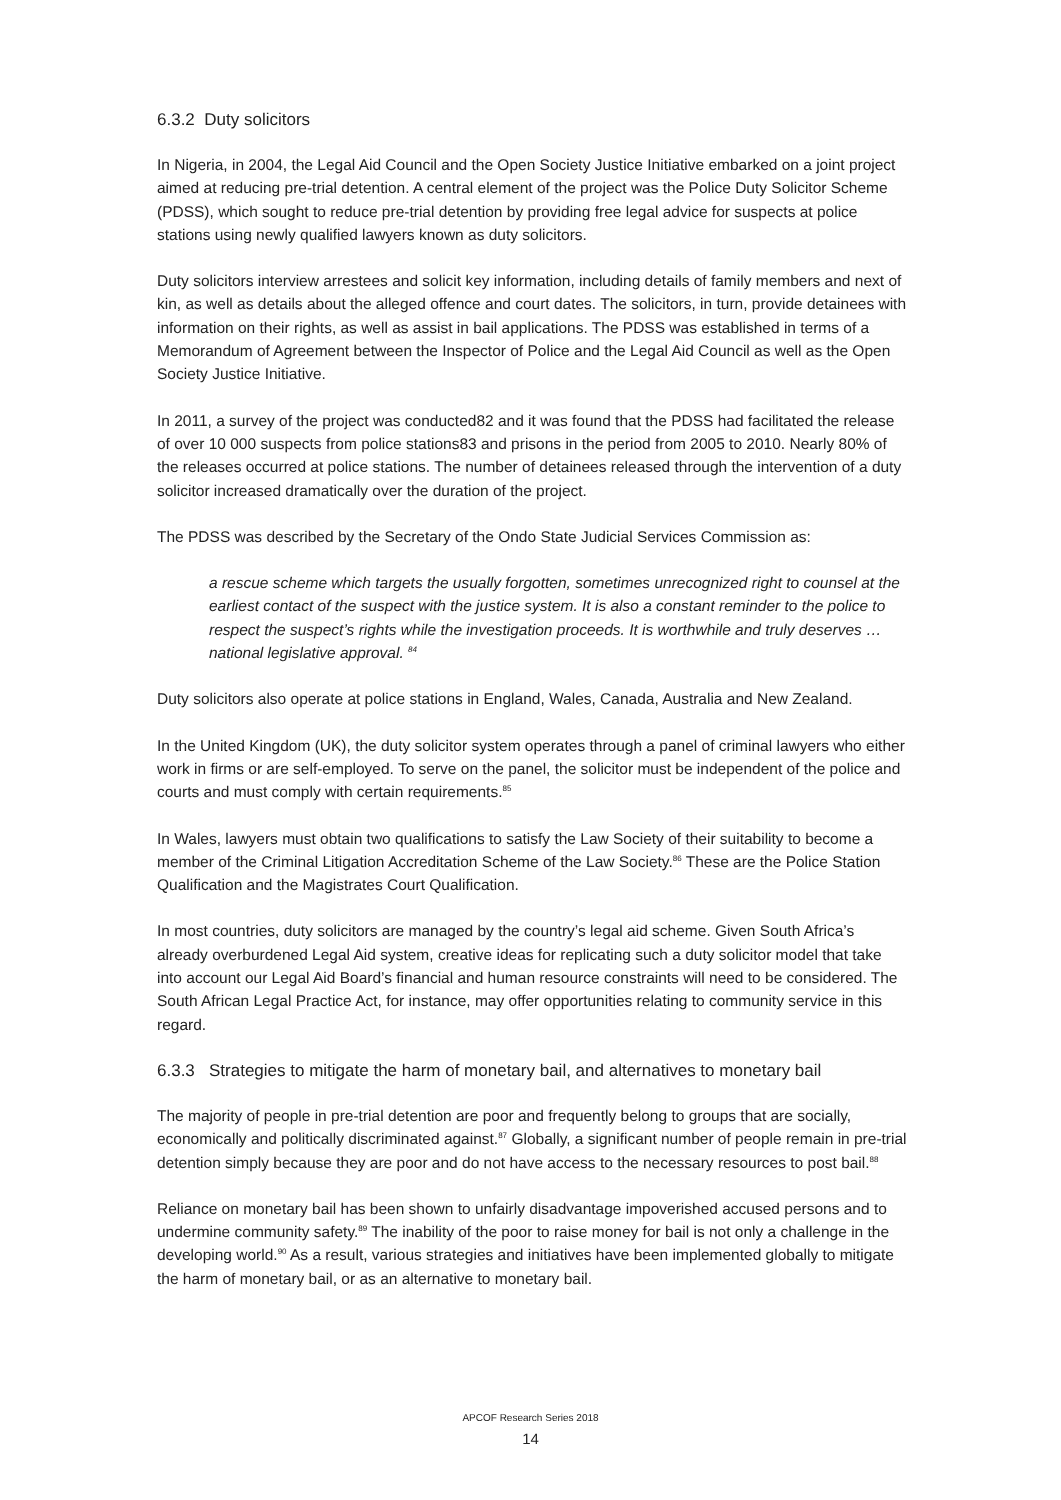6.3.2 Duty solicitors
In Nigeria, in 2004, the Legal Aid Council and the Open Society Justice Initiative embarked on a joint project aimed at reducing pre-trial detention. A central element of the project was the Police Duty Solicitor Scheme (PDSS), which sought to reduce pre-trial detention by providing free legal advice for suspects at police stations using newly qualified lawyers known as duty solicitors.
Duty solicitors interview arrestees and solicit key information, including details of family members and next of kin, as well as details about the alleged offence and court dates. The solicitors, in turn, provide detainees with information on their rights, as well as assist in bail applications. The PDSS was established in terms of a Memorandum of Agreement between the Inspector of Police and the Legal Aid Council as well as the Open Society Justice Initiative.
In 2011, a survey of the project was conducted82 and it was found that the PDSS had facilitated the release of over 10 000 suspects from police stations83 and prisons in the period from 2005 to 2010. Nearly 80% of the releases occurred at police stations. The number of detainees released through the intervention of a duty solicitor increased dramatically over the duration of the project.
The PDSS was described by the Secretary of the Ondo State Judicial Services Commission as:
a rescue scheme which targets the usually forgotten, sometimes unrecognized right to counsel at the earliest contact of the suspect with the justice system. It is also a constant reminder to the police to respect the suspect’s rights while the investigation proceeds. It is worthwhile and truly deserves … national legislative approval. <sup>84</sup>
Duty solicitors also operate at police stations in England, Wales, Canada, Australia and New Zealand.
In the United Kingdom (UK), the duty solicitor system operates through a panel of criminal lawyers who either work in firms or are self-employed. To serve on the panel, the solicitor must be independent of the police and courts and must comply with certain requirements.<sup>85</sup>
In Wales, lawyers must obtain two qualifications to satisfy the Law Society of their suitability to become a member of the Criminal Litigation Accreditation Scheme of the Law Society.<sup>86</sup> These are the Police Station Qualification and the Magistrates Court Qualification.
In most countries, duty solicitors are managed by the country’s legal aid scheme. Given South Africa’s already overburdened Legal Aid system, creative ideas for replicating such a duty solicitor model that take into account our Legal Aid Board’s financial and human resource constraints will need to be considered. The South African Legal Practice Act, for instance, may offer opportunities relating to community service in this regard.
6.3.3 Strategies to mitigate the harm of monetary bail, and alternatives to monetary bail
The majority of people in pre-trial detention are poor and frequently belong to groups that are socially, economically and politically discriminated against.<sup>87</sup> Globally, a significant number of people remain in pre-trial detention simply because they are poor and do not have access to the necessary resources to post bail.<sup>88</sup>
Reliance on monetary bail has been shown to unfairly disadvantage impoverished accused persons and to undermine community safety.<sup>89</sup> The inability of the poor to raise money for bail is not only a challenge in the developing world.<sup>90</sup> As a result, various strategies and initiatives have been implemented globally to mitigate the harm of monetary bail, or as an alternative to monetary bail.
APCOF Research Series 2018
14